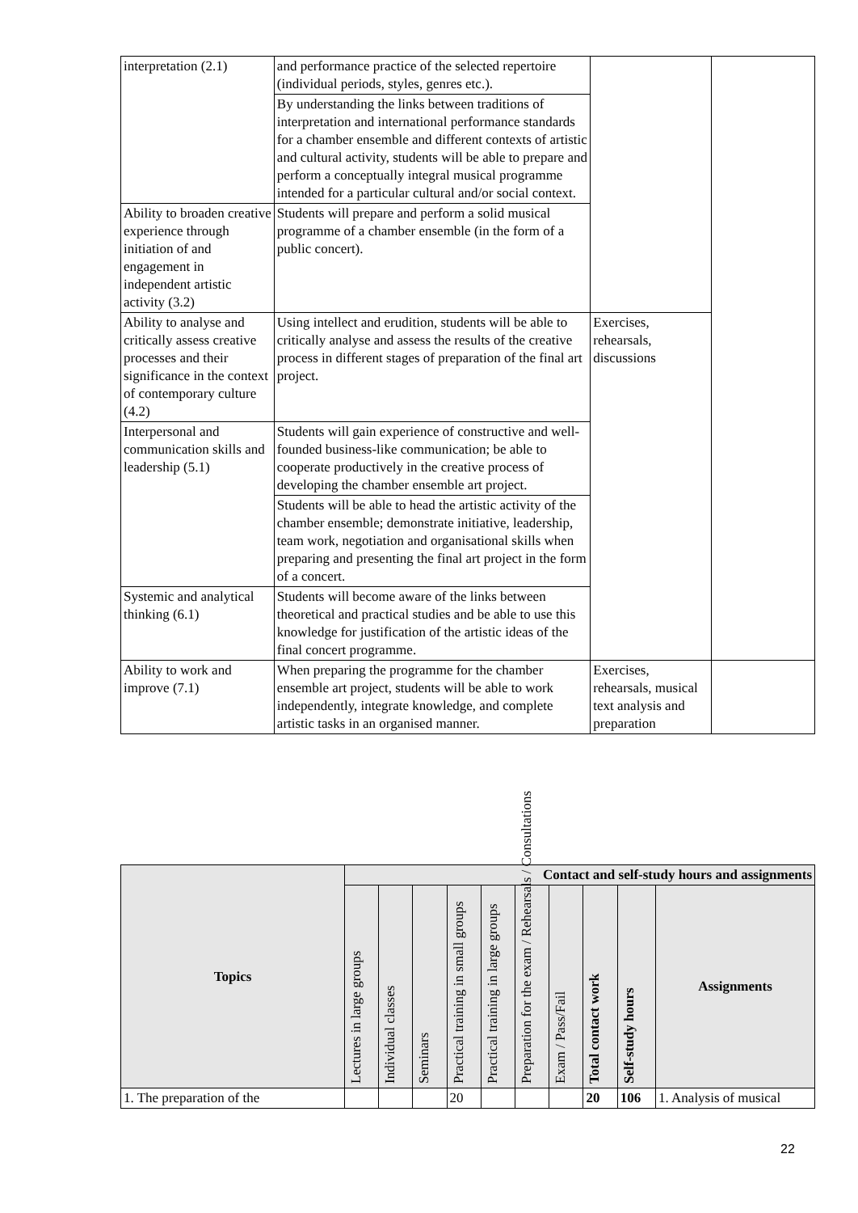| interpretation (2.1) | and performance practice of the selected repertoire (individual periods, styles, genres etc.). | | |
| | By understanding the links between traditions of interpretation and international performance standards for a chamber ensemble and different contexts of artistic and cultural activity, students will be able to prepare and perform a conceptually integral musical programme intended for a particular cultural and/or social context. | | |
| Ability to broaden creative experience through initiation of and engagement in independent artistic activity (3.2) | Students will prepare and perform a solid musical programme of a chamber ensemble (in the form of a public concert). | | |
| Ability to analyse and critically assess creative processes and their significance in the context of contemporary culture (4.2) | Using intellect and erudition, students will be able to critically analyse and assess the results of the creative process in different stages of preparation of the final art project. | Exercises, rehearsals, discussions | |
| Interpersonal and communication skills and leadership (5.1) | Students will gain experience of constructive and well-founded business-like communication; be able to cooperate productively in the creative process of developing the chamber ensemble art project. | | |
| | Students will be able to head the artistic activity of the chamber ensemble; demonstrate initiative, leadership, team work, negotiation and organisational skills when preparing and presenting the final art project in the form of a concert. | | |
| Systemic and analytical thinking (6.1) | Students will become aware of the links between theoretical and practical studies and be able to use this knowledge for justification of the artistic ideas of the final concert programme. | | |
| Ability to work and improve (7.1) | When preparing the programme for the chamber ensemble art project, students will be able to work independently, integrate knowledge, and complete artistic tasks in an organised manner. | Exercises, rehearsals, musical text analysis and preparation | |
| Topics | Contact and self-study hours and assignments | | | | | | | | | |
| --- | --- | --- | --- | --- | --- | --- | --- | --- | --- | --- |
| | Lectures in large groups | Individual classes | Seminars | Practical training in small groups | Practical training in large groups | Preparation for the exam / Rehearsals / Consultations | Exam / Pass/Fail | Total contact work | Self-study hours | Assignments |
| 1. The preparation of the | | | | 20 | | | | 20 | 106 | 1. Analysis of musical |
22